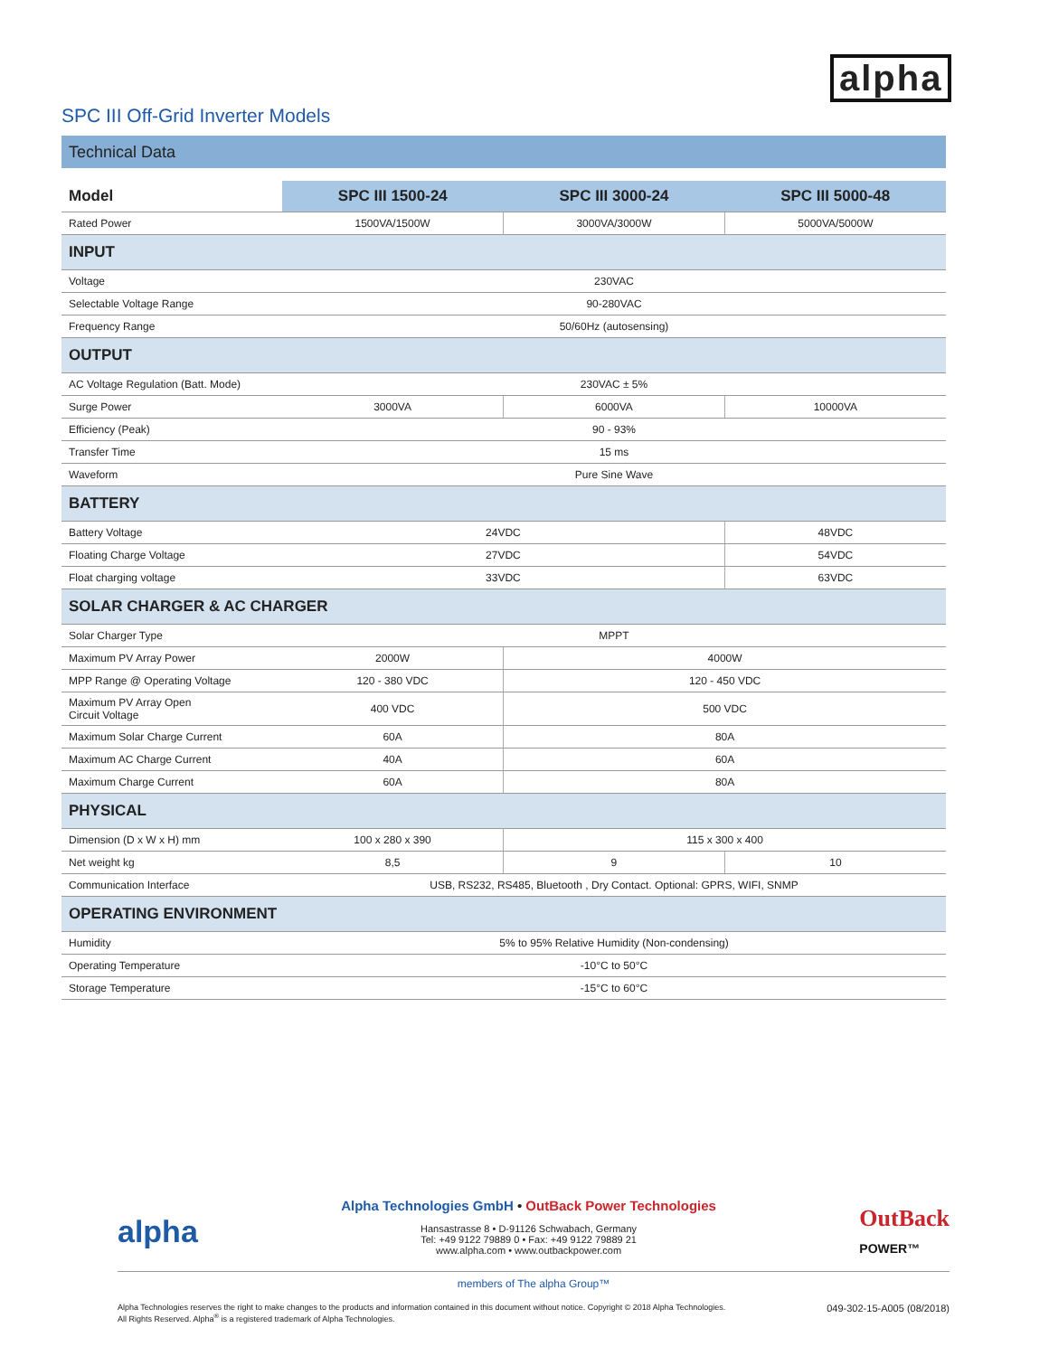SPC III Off-Grid Inverter Models
alpha
Technical Data
| Model | SPC III 1500-24 | SPC III 3000-24 | SPC III 5000-48 |
| --- | --- | --- | --- |
| Rated Power | 1500VA/1500W | 3000VA/3000W | 5000VA/5000W |
| INPUT | | | |
| Voltage | 230VAC | | |
| Selectable Voltage Range | 90-280VAC | | |
| Frequency Range | 50/60Hz (autosensing) | | |
| OUTPUT | | | |
| AC Voltage Regulation (Batt. Mode) | 230VAC ± 5% | | |
| Surge Power | 3000VA | 6000VA | 10000VA |
| Efficiency (Peak) | 90 - 93% | | |
| Transfer Time | 15 ms | | |
| Waveform | Pure Sine Wave | | |
| BATTERY | | | |
| Battery Voltage | 24VDC | | 48VDC |
| Floating Charge Voltage | 27VDC | | 54VDC |
| Float charging voltage | 33VDC | | 63VDC |
| SOLAR CHARGER & AC CHARGER | | | |
| Solar Charger Type | MPPT | | |
| Maximum PV Array Power | 2000W | 4000W | |
| MPP Range @ Operating Voltage | 120 - 380 VDC | 120 - 450 VDC | |
| Maximum PV Array Open Circuit Voltage | 400 VDC | 500 VDC | |
| Maximum Solar Charge Current | 60A | 80A | |
| Maximum AC Charge Current | 40A | 60A | |
| Maximum Charge Current | 60A | 80A | |
| PHYSICAL | | | |
| Dimension (D x W x H) mm | 100 x 280 x 390 | 115 x 300 x 400 | |
| Net weight kg | 8,5 | 9 | 10 |
| Communication Interface | USB, RS232, RS485, Bluetooth , Dry Contact. Optional: GPRS, WIFI, SNMP | | |
| OPERATING ENVIRONMENT | | | |
| Humidity | 5% to 95% Relative Humidity (Non-condensing) | | |
| Operating Temperature | -10°C to 50°C | | |
| Storage Temperature | -15°C to 60°C | | |
alpha
Alpha Technologies GmbH • OutBack Power Technologies
Hansastrasse 8 • D-91126 Schwabach, Germany
Tel: +49 9122 79889 0 • Fax: +49 9122 79889 21
www.alpha.com • www.outbackpower.com
OutBack
POWER™
members of The alpha Group™
Alpha Technologies reserves the right to make changes to the products and information contained in this document without notice. Copyright © 2018 Alpha Technologies.
All Rights Reserved. Alpha<sup>®</sup> is a registered trademark of Alpha Technologies.
049-302-15-A005 (08/2018)